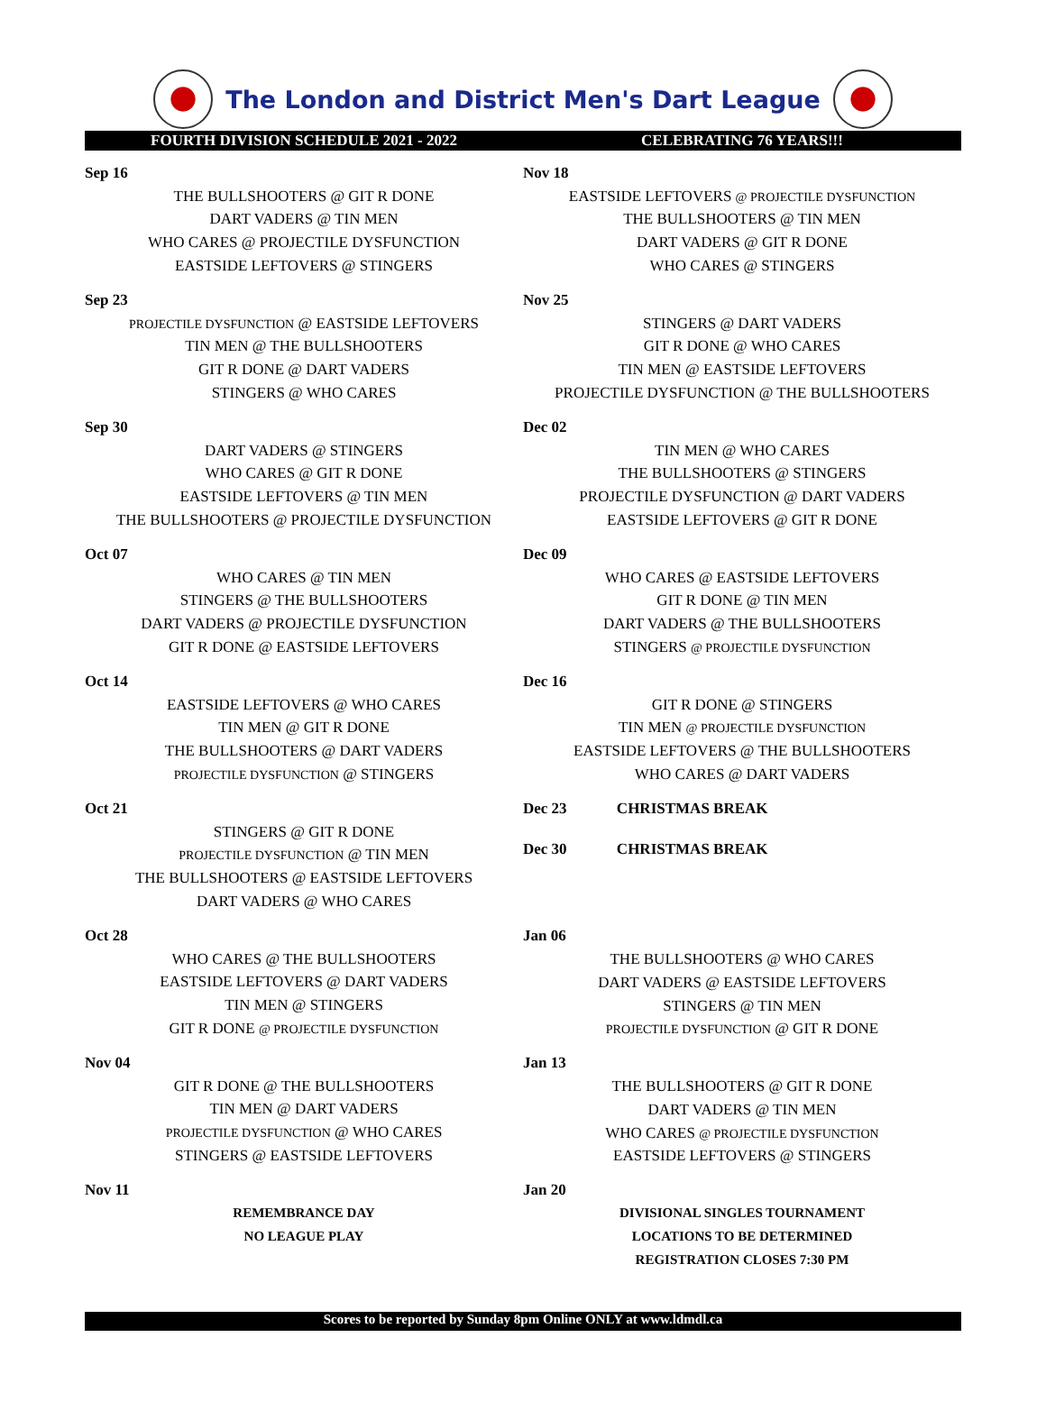The London and District Men's Dart League
FOURTH DIVISION SCHEDULE 2021 - 2022 CELEBRATING 76 YEARS!!!
| Sep 16 |
| THE BULLSHOOTERS @ GIT R DONE |
| DART VADERS @ TIN MEN |
| WHO CARES @ PROJECTILE DYSFUNCTION |
| EASTSIDE LEFTOVERS @ STINGERS |
| Sep 23 |
| PROJECTILE DYSFUNCTION @ EASTSIDE LEFTOVERS |
| TIN MEN @ THE BULLSHOOTERS |
| GIT R DONE @ DART VADERS |
| STINGERS @ WHO CARES |
| Sep 30 |
| DART VADERS @ STINGERS |
| WHO CARES @ GIT R DONE |
| EASTSIDE LEFTOVERS @ TIN MEN |
| THE BULLSHOOTERS @ PROJECTILE DYSFUNCTION |
| Oct 07 |
| WHO CARES @ TIN MEN |
| STINGERS @ THE BULLSHOOTERS |
| DART VADERS @ PROJECTILE DYSFUNCTION |
| GIT R DONE @ EASTSIDE LEFTOVERS |
| Oct 14 |
| EASTSIDE LEFTOVERS @ WHO CARES |
| TIN MEN @ GIT R DONE |
| THE BULLSHOOTERS @ DART VADERS |
| PROJECTILE DYSFUNCTION @ STINGERS |
| Oct 21 |
| STINGERS @ GIT R DONE |
| PROJECTILE DYSFUNCTION @ TIN MEN |
| THE BULLSHOOTERS @ EASTSIDE LEFTOVERS |
| DART VADERS @ WHO CARES |
| Oct 28 |
| WHO CARES @ THE BULLSHOOTERS |
| EASTSIDE LEFTOVERS @ DART VADERS |
| TIN MEN @ STINGERS |
| GIT R DONE @ PROJECTILE DYSFUNCTION |
| Nov 04 |
| GIT R DONE @ THE BULLSHOOTERS |
| TIN MEN @ DART VADERS |
| PROJECTILE DYSFUNCTION @ WHO CARES |
| STINGERS @ EASTSIDE LEFTOVERS |
| Nov 11 |
| REMEMBRANCE DAY |
| NO LEAGUE PLAY |
| Nov 18 |
| EASTSIDE LEFTOVERS @ PROJECTILE DYSFUNCTION |
| THE BULLSHOOTERS @ TIN MEN |
| DART VADERS @ GIT R DONE |
| WHO CARES @ STINGERS |
| Nov 25 |
| STINGERS @ DART VADERS |
| GIT R DONE @ WHO CARES |
| TIN MEN @ EASTSIDE LEFTOVERS |
| PROJECTILE DYSFUNCTION @ THE BULLSHOOTERS |
| Dec 02 |
| TIN MEN @ WHO CARES |
| THE BULLSHOOTERS @ STINGERS |
| PROJECTILE DYSFUNCTION @ DART VADERS |
| EASTSIDE LEFTOVERS @ GIT R DONE |
| Dec 09 |
| WHO CARES @ EASTSIDE LEFTOVERS |
| GIT R DONE @ TIN MEN |
| DART VADERS @ THE BULLSHOOTERS |
| STINGERS @ PROJECTILE DYSFUNCTION |
| Dec 16 |
| GIT R DONE @ STINGERS |
| TIN MEN @ PROJECTILE DYSFUNCTION |
| EASTSIDE LEFTOVERS @ THE BULLSHOOTERS |
| WHO CARES @ DART VADERS |
| Dec 23 CHRISTMAS BREAK |
| Dec 30 CHRISTMAS BREAK |
| Jan 06 |
| THE BULLSHOOTERS @ WHO CARES |
| DART VADERS @ EASTSIDE LEFTOVERS |
| STINGERS @ TIN MEN |
| PROJECTILE DYSFUNCTION @ GIT R DONE |
| Jan 13 |
| THE BULLSHOOTERS @ GIT R DONE |
| DART VADERS @ TIN MEN |
| WHO CARES @ PROJECTILE DYSFUNCTION |
| EASTSIDE LEFTOVERS @ STINGERS |
| Jan 20 |
| DIVISIONAL SINGLES TOURNAMENT |
| LOCATIONS TO BE DETERMINED |
| REGISTRATION CLOSES 7:30 PM |
Scores to be reported by Sunday 8pm Online ONLY at www.ldmdl.ca